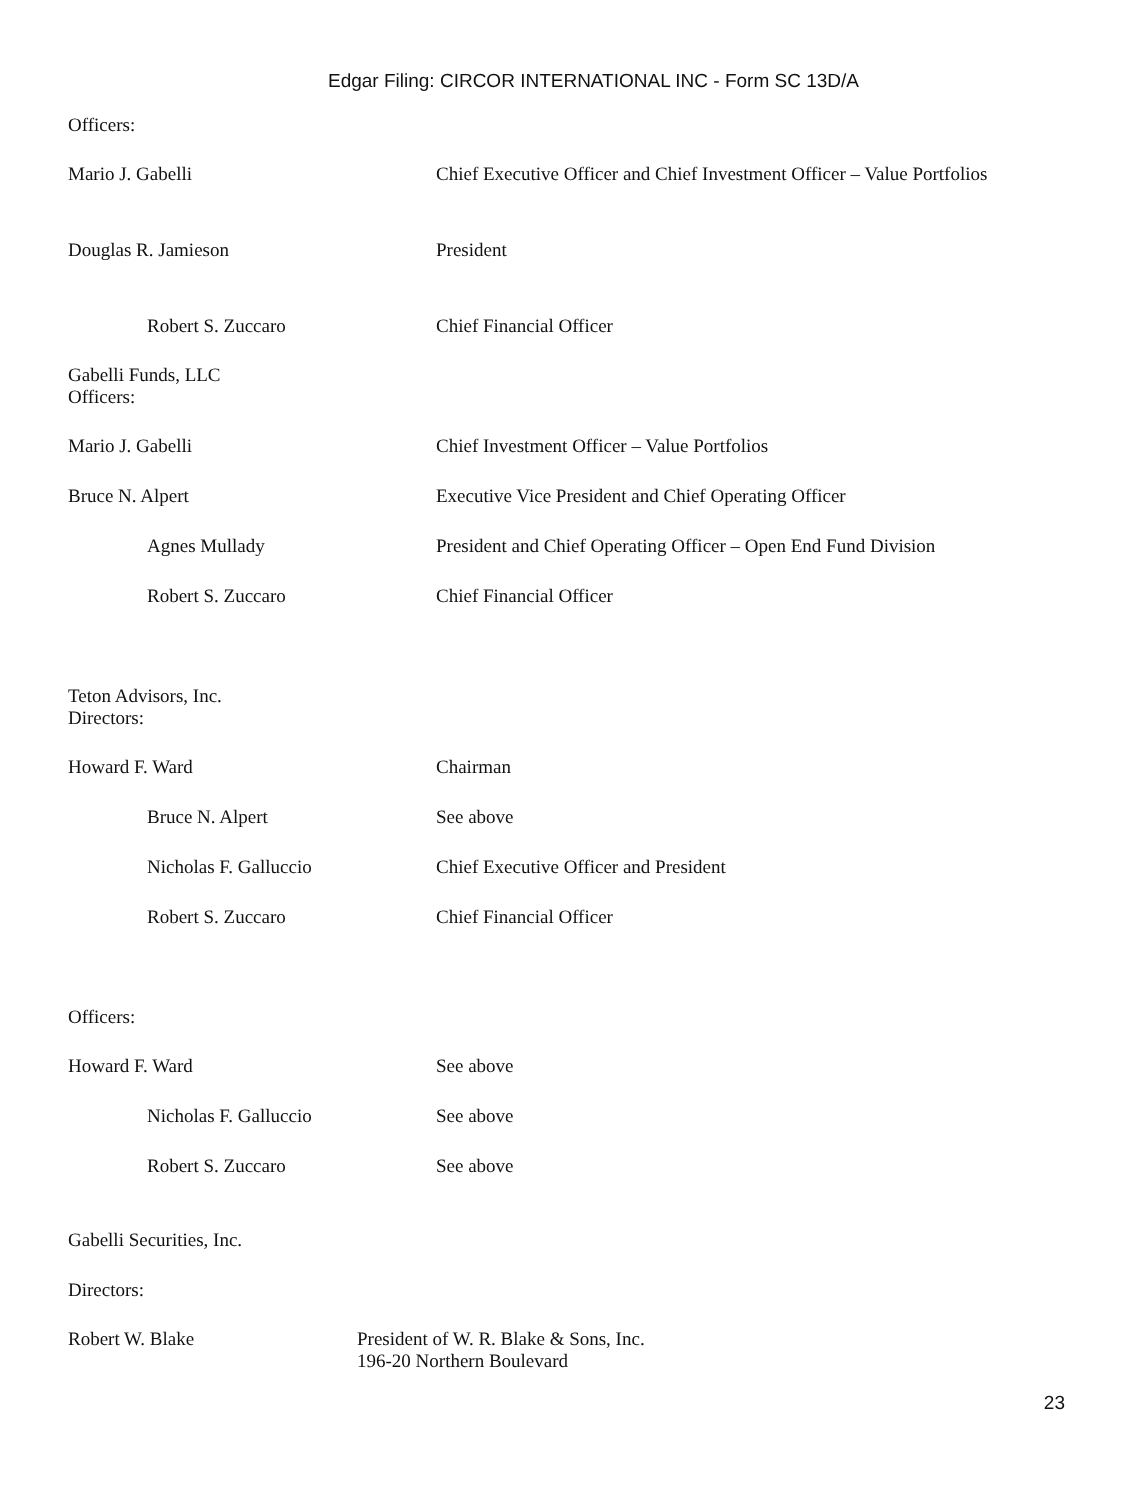Edgar Filing: CIRCOR INTERNATIONAL INC - Form SC 13D/A
Officers:
| Mario J. Gabelli | Chief Executive Officer and Chief Investment Officer – Value Portfolios |
| Douglas R. Jamieson | President |
| Robert S. Zuccaro | Chief Financial Officer |
Gabelli Funds, LLC
Officers:
| Mario J. Gabelli | Chief Investment Officer – Value Portfolios |
| Bruce N. Alpert | Executive Vice President and Chief Operating Officer |
| Agnes Mullady | President and Chief Operating Officer – Open End Fund Division |
| Robert S. Zuccaro | Chief Financial Officer |
Teton Advisors, Inc.
Directors:
| Howard F. Ward | Chairman |
| Bruce N. Alpert | See above |
| Nicholas F. Galluccio | Chief Executive Officer and President |
| Robert S. Zuccaro | Chief Financial Officer |
Officers:
| Howard F. Ward | See above |
| Nicholas F. Galluccio | See above |
| Robert S. Zuccaro | See above |
Gabelli Securities, Inc.
Directors:
| Robert W. Blake | President of W. R. Blake & Sons, Inc. 196-20 Northern Boulevard |
23